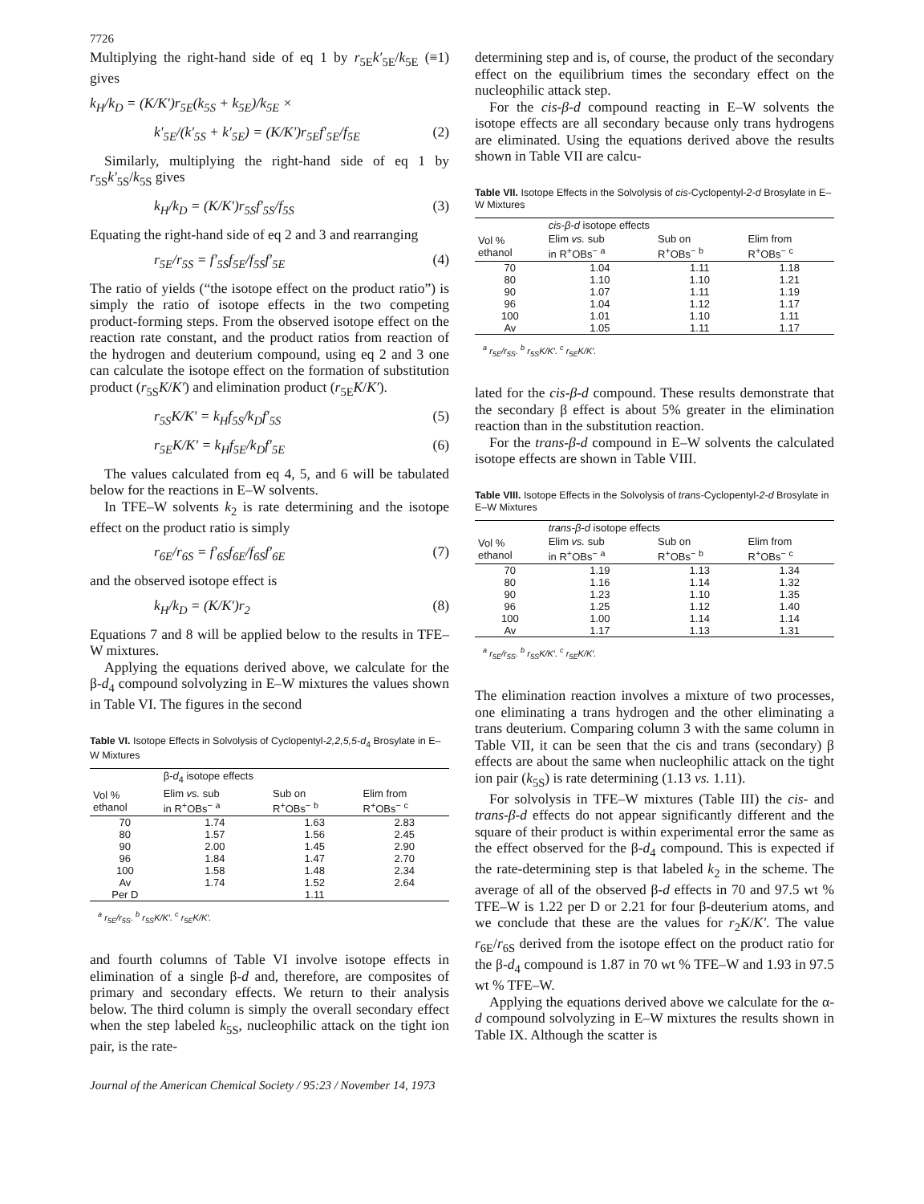7726
Multiplying the right-hand side of eq 1 by r<sub>5E</sub>k′<sub>5E</sub>/k<sub>5E</sub> (≡1) gives
k<sub>H</sub>/k<sub>D</sub> = (K/K′)r<sub>5E</sub>(k<sub>5S</sub> + k<sub>5E</sub>)/k<sub>5E</sub> ×
k′<sub>5E</sub>/(k′<sub>5S</sub> + k′<sub>5E</sub>) = (K/K′)r<sub>5E</sub>f′<sub>5E</sub>/f<sub>5E</sub> (2)
Similarly, multiplying the right-hand side of eq 1 by r<sub>5S</sub>k′<sub>5S</sub>/k<sub>5S</sub> gives
k<sub>H</sub>/k<sub>D</sub> = (K/K′)r<sub>5S</sub>f′<sub>5S</sub>/f<sub>5S</sub> (3)
Equating the right-hand side of eq 2 and 3 and rearranging
r<sub>5E</sub>/r<sub>5S</sub> = f′<sub>5S</sub>f<sub>5E</sub>/f<sub>5S</sub>f′<sub>5E</sub> (4)
The ratio of yields (“the isotope effect on the product ratio”) is simply the ratio of isotope effects in the two competing product-forming steps. From the observed isotope effect on the reaction rate constant, and the product ratios from reaction of the hydrogen and deuterium compound, using eq 2 and 3 one can calculate the isotope effect on the formation of substitution product (r<sub>5S</sub>K/K′) and elimination product (r<sub>5E</sub>K/K′).
r<sub>5S</sub>K/K′ = k<sub>H</sub>f<sub>5S</sub>/k<sub>D</sub>f′<sub>5S</sub> (5)
r<sub>5E</sub>K/K′ = k<sub>H</sub>f<sub>5E</sub>/k<sub>D</sub>f′<sub>5E</sub> (6)
The values calculated from eq 4, 5, and 6 will be tabulated below for the reactions in E–W solvents.
In TFE–W solvents k<sub>2</sub> is rate determining and the isotope effect on the product ratio is simply
r<sub>6E</sub>/r<sub>6S</sub> = f′<sub>6S</sub>f<sub>6E</sub>/f<sub>6S</sub>f′<sub>6E</sub> (7)
and the observed isotope effect is
k<sub>H</sub>/k<sub>D</sub> = (K/K′)r<sub>2</sub> (8)
Equations 7 and 8 will be applied below to the results in TFE–W mixtures.
Applying the equations derived above, we calculate for the β-d<sub>4</sub> compound solvolyzing in E–W mixtures the values shown in Table VI. The figures in the second
Table VI. Isotope Effects in Solvolysis of Cyclopentyl-2,2,5,5-d<sub>4</sub> Brosylate in E–W Mixtures
| | β- d<sub>4</sub> isotope effects | | |
| --- | --- | --- | --- |
| Vol % ethanol | Elim vs. sub in R<sup>+</sup>OBs<sup>−</sup> <sup>a</sup> | Sub on R<sup>+</sup>OBs<sup>−</sup> <sup>b</sup> | Elim from R<sup>+</sup>OBs<sup>−</sup> <sup>c</sup> |
| 70 | 1.74 | 1.63 | 2.83 |
| 80 | 1.57 | 1.56 | 2.45 |
| 90 | 2.00 | 1.45 | 2.90 |
| 96 | 1.84 | 1.47 | 2.70 |
| 100 | 1.58 | 1.48 | 2.34 |
| Av | 1.74 | 1.52 | 2.64 |
| Per D | | 1.11 | |
<sup>a</sup> r<sub>5E</sub>/r<sub>5S</sub>. <sup>b</sup> r<sub>5S</sub>K/K′. <sup>c</sup> r<sub>5E</sub>K/K′.
and fourth columns of Table VI involve isotope effects in elimination of a single β-d and, therefore, are composites of primary and secondary effects. We return to their analysis below. The third column is simply the overall secondary effect when the step labeled k<sub>5S</sub>, nucleophilic attack on the tight ion pair, is the rate-
determining step and is, of course, the product of the secondary effect on the equilibrium times the secondary effect on the nucleophilic attack step.
For the cis-β-d compound reacting in E–W solvents the isotope effects are all secondary because only trans hydrogens are eliminated. Using the equations derived above the results shown in Table VII are calcu-
Table VII. Isotope Effects in the Solvolysis of cis-Cyclopentyl-2-d Brosylate in E–W Mixtures
| | cis-β-d isotope effects | | |
| --- | --- | --- | --- |
| Vol % ethanol | Elim vs. sub in R<sup>+</sup>OBs<sup>−</sup> <sup>a</sup> | Sub on R<sup>+</sup>OBs<sup>−</sup> <sup>b</sup> | Elim from R<sup>+</sup>OBs<sup>−</sup> <sup>c</sup> |
| 70 | 1.04 | 1.11 | 1.18 |
| 80 | 1.10 | 1.10 | 1.21 |
| 90 | 1.07 | 1.11 | 1.19 |
| 96 | 1.04 | 1.12 | 1.17 |
| 100 | 1.01 | 1.10 | 1.11 |
| Av | 1.05 | 1.11 | 1.17 |
<sup>a</sup> r<sub>5E</sub>/r<sub>5S</sub>. <sup>b</sup> r<sub>5S</sub>K/K′. <sup>c</sup> r<sub>5E</sub>K/K′.
lated for the cis-β-d compound. These results demonstrate that the secondary β effect is about 5% greater in the elimination reaction than in the substitution reaction.
For the trans-β-d compound in E–W solvents the calculated isotope effects are shown in Table VIII.
Table VIII. Isotope Effects in the Solvolysis of trans-Cyclopentyl-2-d Brosylate in E–W Mixtures
| | trans-β-d isotope effects | | |
| --- | --- | --- | --- |
| Vol % ethanol | Elim vs. sub in R<sup>+</sup>OBs<sup>−</sup> <sup>a</sup> | Sub on R<sup>+</sup>OBs<sup>−</sup> <sup>b</sup> | Elim from R<sup>+</sup>OBs<sup>−</sup> <sup>c</sup> |
| 70 | 1.19 | 1.13 | 1.34 |
| 80 | 1.16 | 1.14 | 1.32 |
| 90 | 1.23 | 1.10 | 1.35 |
| 96 | 1.25 | 1.12 | 1.40 |
| 100 | 1.00 | 1.14 | 1.14 |
| Av | 1.17 | 1.13 | 1.31 |
<sup>a</sup> r<sub>5E</sub>/r<sub>5S</sub>. <sup>b</sup> r<sub>5S</sub>K/K′. <sup>c</sup> r<sub>5E</sub>K/K′.
The elimination reaction involves a mixture of two processes, one eliminating a trans hydrogen and the other eliminating a trans deuterium. Comparing column 3 with the same column in Table VII, it can be seen that the cis and trans (secondary) β effects are about the same when nucleophilic attack on the tight ion pair (k<sub>5S</sub>) is rate determining (1.13 vs. 1.11).
For solvolysis in TFE–W mixtures (Table III) the cis- and trans-β-d effects do not appear significantly different and the square of their product is within experimental error the same as the effect observed for the β-d<sub>4</sub> compound. This is expected if the rate-determining step is that labeled k<sub>2</sub> in the scheme. The average of all of the observed β-d effects in 70 and 97.5 wt % TFE–W is 1.22 per D or 2.21 for four β-deuterium atoms, and we conclude that these are the values for r<sub>2</sub>K/K′. The value r<sub>6E</sub>/r<sub>6S</sub> derived from the isotope effect on the product ratio for the β-d<sub>4</sub> compound is 1.87 in 70 wt % TFE–W and 1.93 in 97.5 wt % TFE–W.
Applying the equations derived above we calculate for the α-d compound solvolyzing in E–W mixtures the results shown in Table IX. Although the scatter is
Journal of the American Chemical Society / 95:23 / November 14, 1973